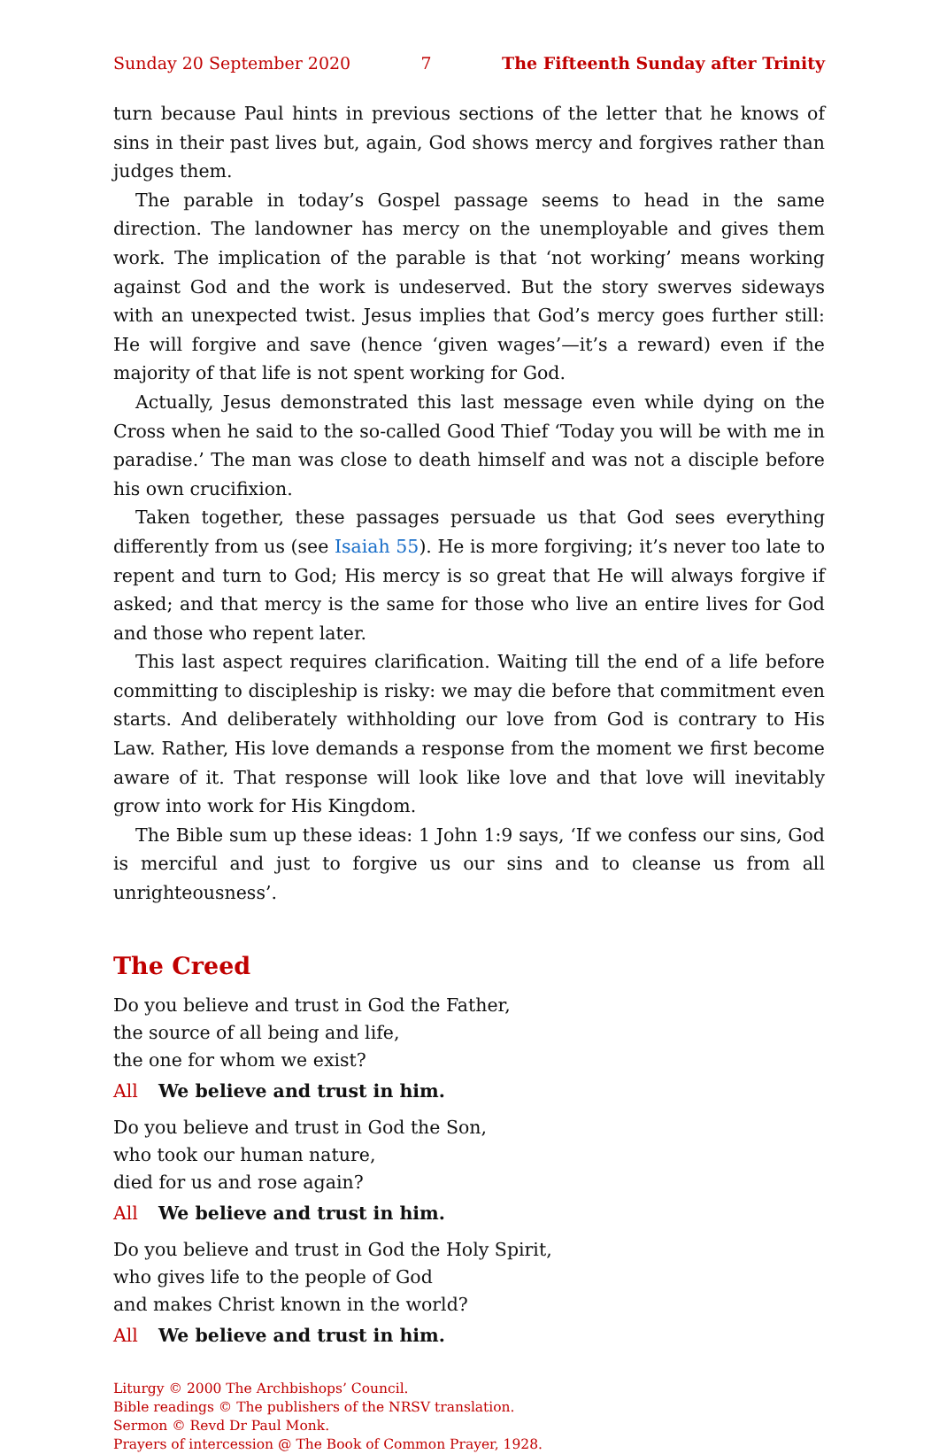Sunday 20 September 2020 7 The Fifteenth Sunday after Trinity
turn because Paul hints in previous sections of the letter that he knows of sins in their past lives but, again, God shows mercy and forgives rather than judges them.
The parable in today’s Gospel passage seems to head in the same direction. The landowner has mercy on the unemployable and gives them work. The implication of the parable is that ‘not working’ means working against God and the work is undeserved. But the story swerves sideways with an unexpected twist. Jesus implies that God’s mercy goes further still: He will forgive and save (hence ‘given wages’—it’s a reward) even if the majority of that life is not spent working for God.
Actually, Jesus demonstrated this last message even while dying on the Cross when he said to the so-called Good Thief ‘Today you will be with me in paradise.’ The man was close to death himself and was not a disciple before his own crucifixion.
Taken together, these passages persuade us that God sees everything differently from us (see Isaiah 55). He is more forgiving; it’s never too late to repent and turn to God; His mercy is so great that He will always forgive if asked; and that mercy is the same for those who live an entire lives for God and those who repent later.
This last aspect requires clarification. Waiting till the end of a life before committing to discipleship is risky: we may die before that commitment even starts. And deliberately withholding our love from God is contrary to His Law. Rather, His love demands a response from the moment we first become aware of it. That response will look like love and that love will inevitably grow into work for His Kingdom.
The Bible sum up these ideas: 1 John 1:9 says, ‘If we confess our sins, God is merciful and just to forgive us our sins and to cleanse us from all unrighteousness’.
The Creed
Do you believe and trust in God the Father,
the source of all being and life,
the one for whom we exist?
All We believe and trust in him.
Do you believe and trust in God the Son,
who took our human nature,
died for us and rose again?
All We believe and trust in him.
Do you believe and trust in God the Holy Spirit,
who gives life to the people of God
and makes Christ known in the world?
All We believe and trust in him.
Liturgy © 2000 The Archbishops’ Council.
Bible readings © The publishers of the NRSV translation.
Sermon © Revd Dr Paul Monk.
Prayers of intercession @ The Book of Common Prayer, 1928.